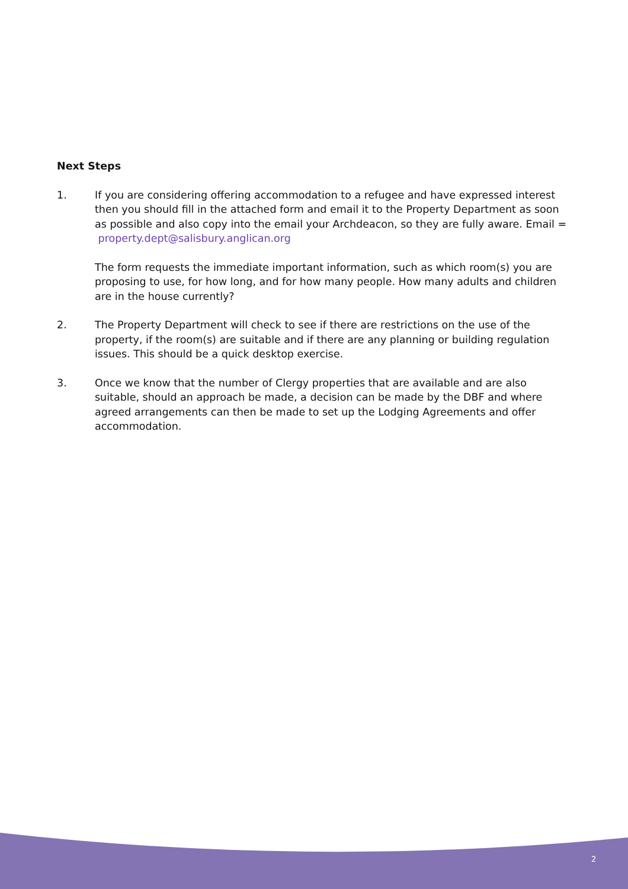Next Steps
1. If you are considering offering accommodation to a refugee and have expressed interest then you should fill in the attached form and email it to the Property Department as soon as possible and also copy into the email your Archdeacon, so they are fully aware. Email = property.dept@salisbury.anglican.org
The form requests the immediate important information, such as which room(s) you are proposing to use, for how long, and for how many people. How many adults and children are in the house currently?
2. The Property Department will check to see if there are restrictions on the use of the property, if the room(s) are suitable and if there are any planning or building regulation issues. This should be a quick desktop exercise.
3. Once we know that the number of Clergy properties that are available and are also suitable, should an approach be made, a decision can be made by the DBF and where agreed arrangements can then be made to set up the Lodging Agreements and offer accommodation.
2